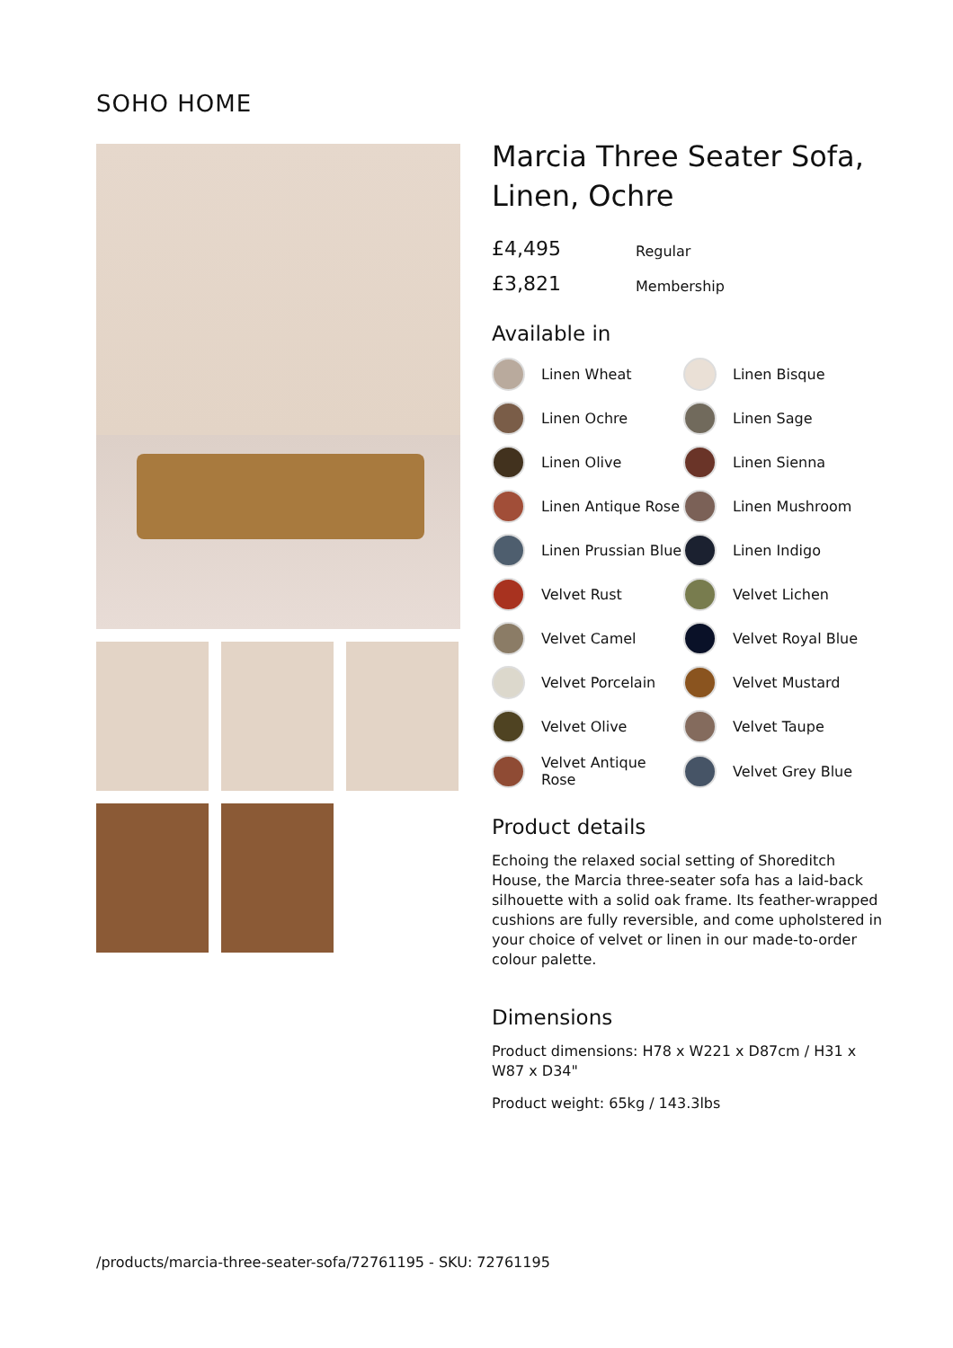SOHO HOME
Marcia Three Seater Sofa, Linen, Ochre
£4,495 Regular
£3,821 Membership
Available in
Linen Wheat
Linen Bisque
Linen Ochre
Linen Sage
Linen Olive
Linen Sienna
Linen Antique Rose
Linen Mushroom
Linen Prussian Blue
Linen Indigo
Velvet Rust
Velvet Lichen
Velvet Camel
Velvet Royal Blue
Velvet Porcelain
Velvet Mustard
Velvet Olive
Velvet Taupe
Velvet Antique Rose
Velvet Grey Blue
Product details
Echoing the relaxed social setting of Shoreditch House, the Marcia three-seater sofa has a laid-back silhouette with a solid oak frame. Its feather-wrapped cushions are fully reversible, and come upholstered in your choice of velvet or linen in our made-to-order colour palette.
Dimensions
Product dimensions: H78 x W221 x D87cm / H31 x W87 x D34"
Product weight: 65kg / 143.3lbs
/products/marcia-three-seater-sofa/72761195 - SKU: 72761195